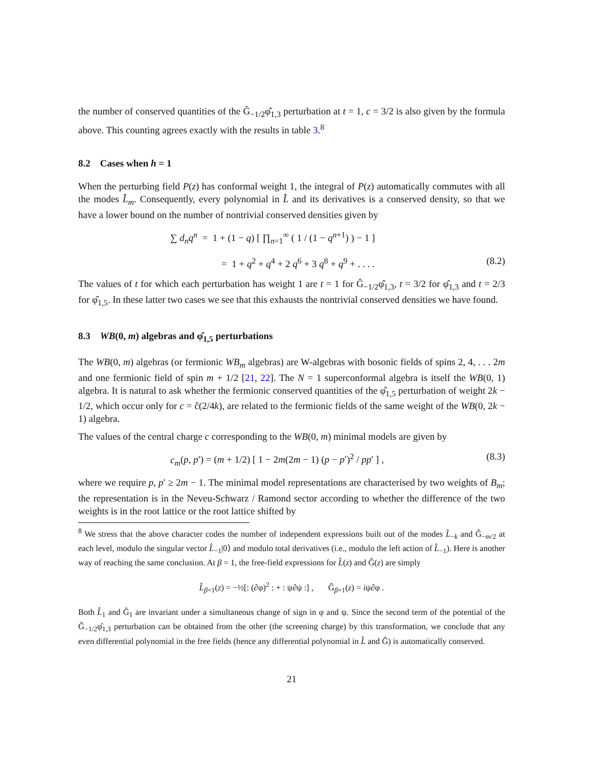the number of conserved quantities of the Ĝ<sub>−1/2</sub>φ̂<sub>1,3</sub> perturbation at t = 1, c = 3/2 is also given by the formula above. This counting agrees exactly with the results in table 3.<sup>8</sup>
8.2 Cases when h = 1
When the perturbing field P(z) has conformal weight 1, the integral of P(z) automatically commutes with all the modes L̂<sub>m</sub>. Consequently, every polynomial in L̂ and its derivatives is a conserved density, so that we have a lower bound on the number of nontrivial conserved densities given by
∑ d<sub>n</sub>q<sup>n</sup> = 1 + (1 − q) [ ∏<sub>n=1</sub><sup>∞</sup> ( 1 / (1 − q<sup>n+1</sup>) ) − 1 ]
= 1 + q<sup>2</sup> + q<sup>4</sup> + 2 q<sup>6</sup> + 3 q<sup>8</sup> + q<sup>9</sup> + . . . . (8.2)
The values of t for which each perturbation has weight 1 are t = 1 for Ĝ<sub>−1/2</sub>φ̂<sub>1,3</sub>, t = 3/2 for φ̂<sub>1,3</sub> and t = 2/3 for φ̂<sub>1,5</sub>. In these latter two cases we see that this exhausts the nontrivial conserved densities we have found.
8.3 WB(0, m) algebras and φ̂<sub>1,5</sub> perturbations
The WB(0, m) algebras (or fermionic WB<sub>m</sub> algebras) are W-algebras with bosonic fields of spins 2, 4, . . . 2m and one fermionic field of spin m + 1/2 [21, 22]. The N = 1 superconformal algebra is itself the WB(0, 1) algebra. It is natural to ask whether the fermionic conserved quantities of the φ̂<sub>1,5</sub> perturbation of weight 2k − 1/2, which occur only for c = ĉ(2/4k), are related to the fermionic fields of the same weight of the WB(0, 2k − 1) algebra.
The values of the central charge c corresponding to the WB(0, m) minimal models are given by
c<sub>m</sub>(p, p′) = (m + 1/2) [ 1 − 2m(2m − 1) (p − p′)<sup>2</sup> / pp′ ] , (8.3)
where we require p, p′ ≥ 2m − 1. The minimal model representations are characterised by two weights of B<sub>m</sub>; the representation is in the Neveu-Schwarz / Ramond sector according to whether the difference of the two weights is in the root lattice or the root lattice shifted by
<sup>8</sup> We stress that the above character codes the number of independent expressions built out of the modes L̂<sub>−k</sub> and Ĝ<sub>−m/2</sub> at each level, modulo the singular vector L̂<sub>−1</sub>|0⟩ and modulo total derivatives (i.e., modulo the left action of L̂<sub>−1</sub>). Here is another way of reaching the same conclusion. At β = 1, the free-field expressions for L̂(z) and Ĝ(z) are simply
L̂<sub>β=1</sub>(z) = −½[: (∂φ)<sup>2</sup> : + : ψ∂ψ :] , Ĝ<sub>β=1</sub>(z) = iψ∂φ .
Both L̂<sub>1</sub> and Ĝ<sub>1</sub> are invariant under a simultaneous change of sign in φ and ψ. Since the second term of the potential of the Ĝ<sub>−1/2</sub>φ̂<sub>1,3</sub> perturbation can be obtained from the other (the screening charge) by this transformation, we conclude that any even differential polynomial in the free fields (hence any differential polynomial in L̂ and Ĝ) is automatically conserved.
21